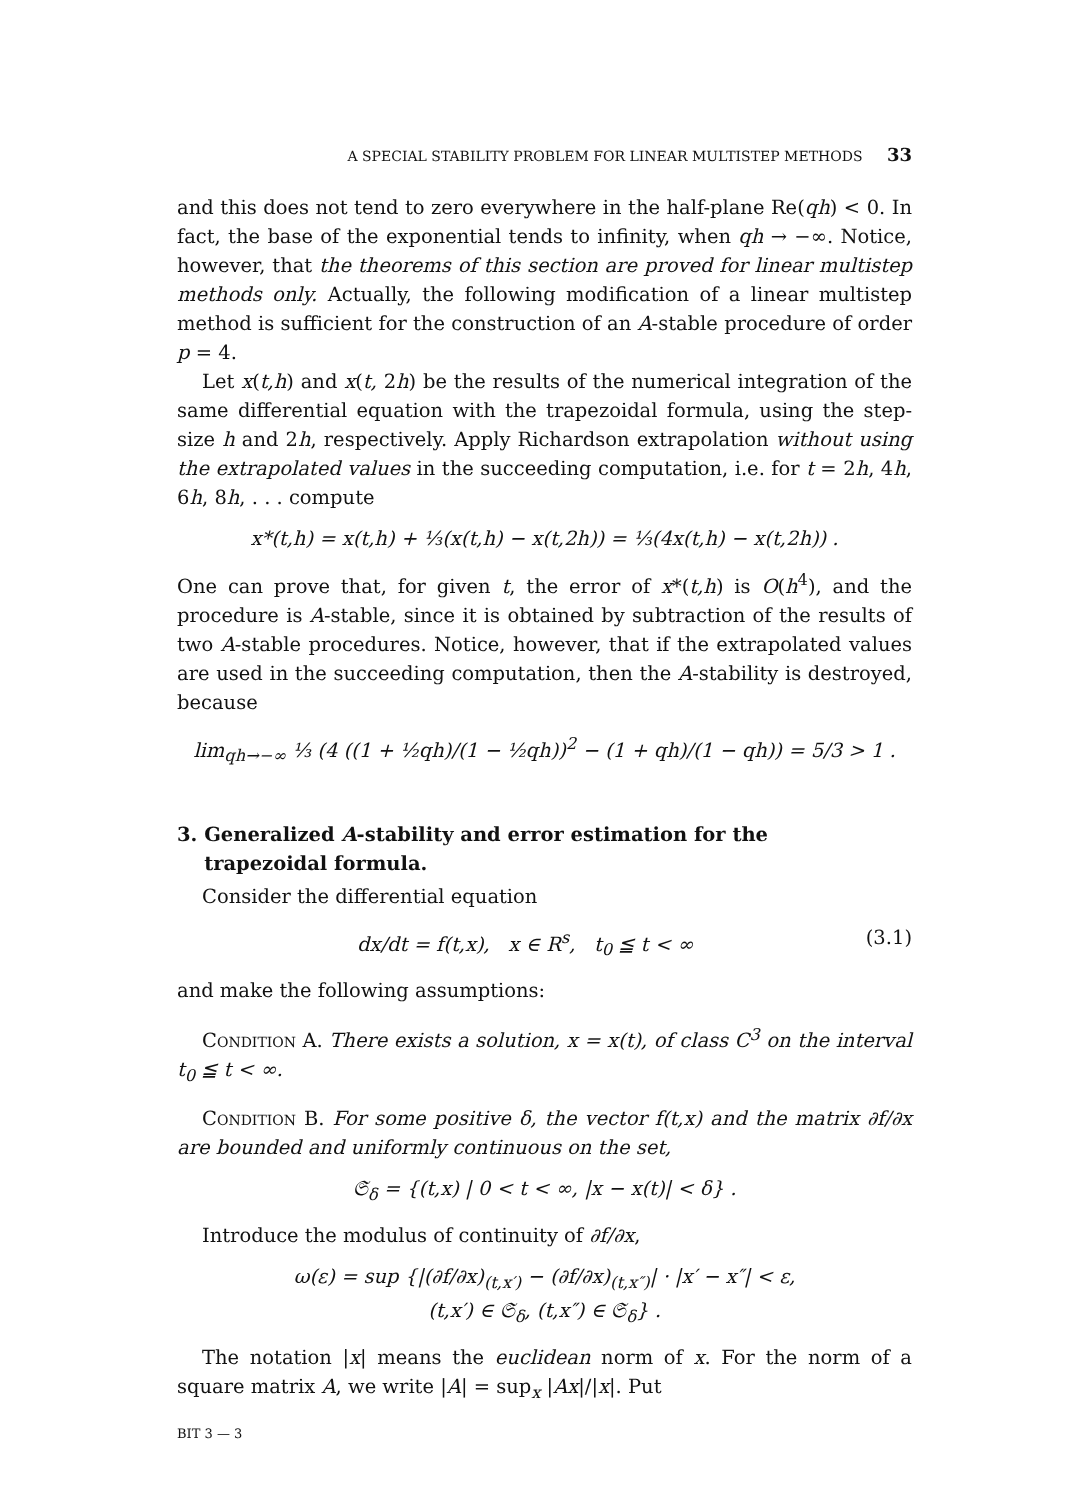A SPECIAL STABILITY PROBLEM FOR LINEAR MULTISTEP METHODS 33
and this does not tend to zero everywhere in the half-plane Re(qh) < 0. In fact, the base of the exponential tends to infinity, when qh → −∞. Notice, however, that the theorems of this section are proved for linear multistep methods only. Actually, the following modification of a linear multistep method is sufficient for the construction of an A-stable procedure of order p = 4.
Let x(t,h) and x(t, 2h) be the results of the numerical integration of the same differential equation with the trapezoidal formula, using the step-size h and 2h, respectively. Apply Richardson extrapolation without using the extrapolated values in the succeeding computation, i.e. for t = 2h, 4h, 6h, 8h, . . . compute
x*(t,h) = x(t,h) + ⅓(x(t,h) − x(t,2h)) = ⅓(4x(t,h) − x(t,2h)) .
One can prove that, for given t, the error of x*(t,h) is O(h<sup>4</sup>), and the procedure is A-stable, since it is obtained by subtraction of the results of two A-stable procedures. Notice, however, that if the extrapolated values are used in the succeeding computation, then the A-stability is destroyed, because
lim<sub>qh→−∞</sub> ⅓ (4 ((1 + ½qh)/(1 − ½qh))<sup>2</sup> − (1 + qh)/(1 − qh)) = 5/3 > 1 .
3. Generalized A-stability and error estimation for the
trapezoidal formula.
Consider the differential equation
dx/dt = f(t,x), x ∈ R<sup>s</sup>, t<sub>0</sub> ≦ t < ∞ (3.1)
and make the following assumptions:
Condition A. There exists a solution, x = x(t), of class C<sup>3</sup> on the interval t<sub>0</sub> ≦ t < ∞.
Condition B. For some positive δ, the vector f(t,x) and the matrix ∂f/∂x are bounded and uniformly continuous on the set,
𝔖<sub>δ</sub> = {(t,x) | 0 < t < ∞, |x − x(t)| < δ} .
Introduce the modulus of continuity of ∂f/∂x,
ω(ε) = sup {|(∂f/∂x)<sub>(t,x′)</sub> − (∂f/∂x)<sub>(t,x″)</sub>| · |x′ − x″| < ε,
(t,x′) ∈ 𝔖<sub>δ</sub>, (t,x″) ∈ 𝔖<sub>δ</sub>} .
The notation |x| means the euclidean norm of x. For the norm of a square matrix A, we write |A| = sup<sub>x</sub> |Ax|/|x|. Put
BIT 3 — 3